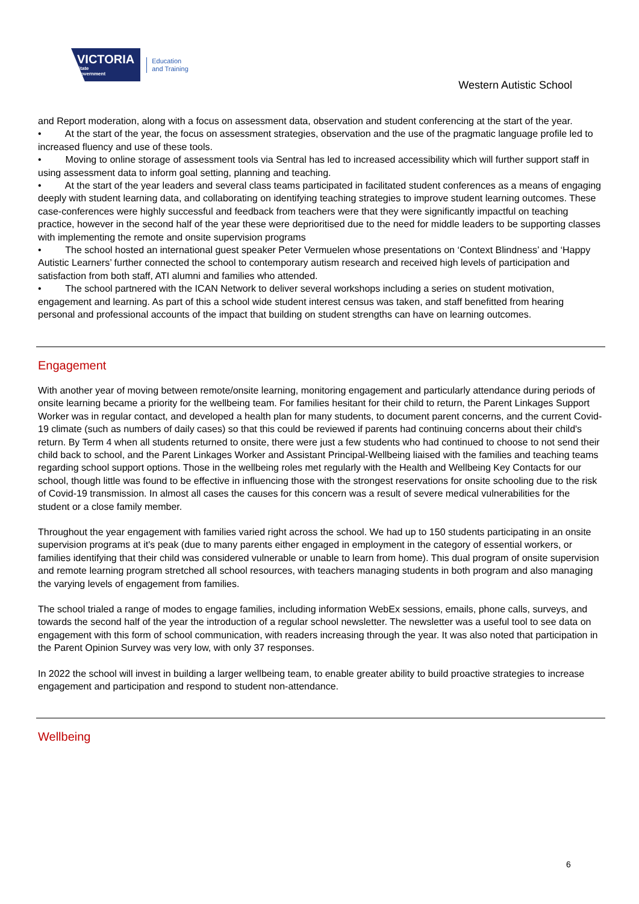VICTORIA
State
Government
Education
and Training
Western Autistic School
and Report moderation, along with a focus on assessment data, observation and student conferencing at the start of the year.
• At the start of the year, the focus on assessment strategies, observation and the use of the pragmatic language profile led to increased fluency and use of these tools.
• Moving to online storage of assessment tools via Sentral has led to increased accessibility which will further support staff in using assessment data to inform goal setting, planning and teaching.
• At the start of the year leaders and several class teams participated in facilitated student conferences as a means of engaging deeply with student learning data, and collaborating on identifying teaching strategies to improve student learning outcomes. These case-conferences were highly successful and feedback from teachers were that they were significantly impactful on teaching practice, however in the second half of the year these were deprioritised due to the need for middle leaders to be supporting classes with implementing the remote and onsite supervision programs
• The school hosted an international guest speaker Peter Vermuelen whose presentations on ‘Context Blindness’ and ‘Happy Autistic Learners’ further connected the school to contemporary autism research and received high levels of participation and satisfaction from both staff, ATI alumni and families who attended.
• The school partnered with the ICAN Network to deliver several workshops including a series on student motivation, engagement and learning. As part of this a school wide student interest census was taken, and staff benefitted from hearing personal and professional accounts of the impact that building on student strengths can have on learning outcomes.
Engagement
With another year of moving between remote/onsite learning, monitoring engagement and particularly attendance during periods of onsite learning became a priority for the wellbeing team. For families hesitant for their child to return, the Parent Linkages Support Worker was in regular contact, and developed a health plan for many students, to document parent concerns, and the current Covid-19 climate (such as numbers of daily cases) so that this could be reviewed if parents had continuing concerns about their child's return. By Term 4 when all students returned to onsite, there were just a few students who had continued to choose to not send their child back to school, and the Parent Linkages Worker and Assistant Principal-Wellbeing liaised with the families and teaching teams regarding school support options. Those in the wellbeing roles met regularly with the Health and Wellbeing Key Contacts for our school, though little was found to be effective in influencing those with the strongest reservations for onsite schooling due to the risk of Covid-19 transmission. In almost all cases the causes for this concern was a result of severe medical vulnerabilities for the student or a close family member.
Throughout the year engagement with families varied right across the school. We had up to 150 students participating in an onsite supervision programs at it's peak (due to many parents either engaged in employment in the category of essential workers, or families identifying that their child was considered vulnerable or unable to learn from home). This dual program of onsite supervision and remote learning program stretched all school resources, with teachers managing students in both program and also managing the varying levels of engagement from families.
The school trialed a range of modes to engage families, including information WebEx sessions, emails, phone calls, surveys, and towards the second half of the year the introduction of a regular school newsletter. The newsletter was a useful tool to see data on engagement with this form of school communication, with readers increasing through the year. It was also noted that participation in the Parent Opinion Survey was very low, with only 37 responses.
In 2022 the school will invest in building a larger wellbeing team, to enable greater ability to build proactive strategies to increase engagement and participation and respond to student non-attendance.
Wellbeing
6